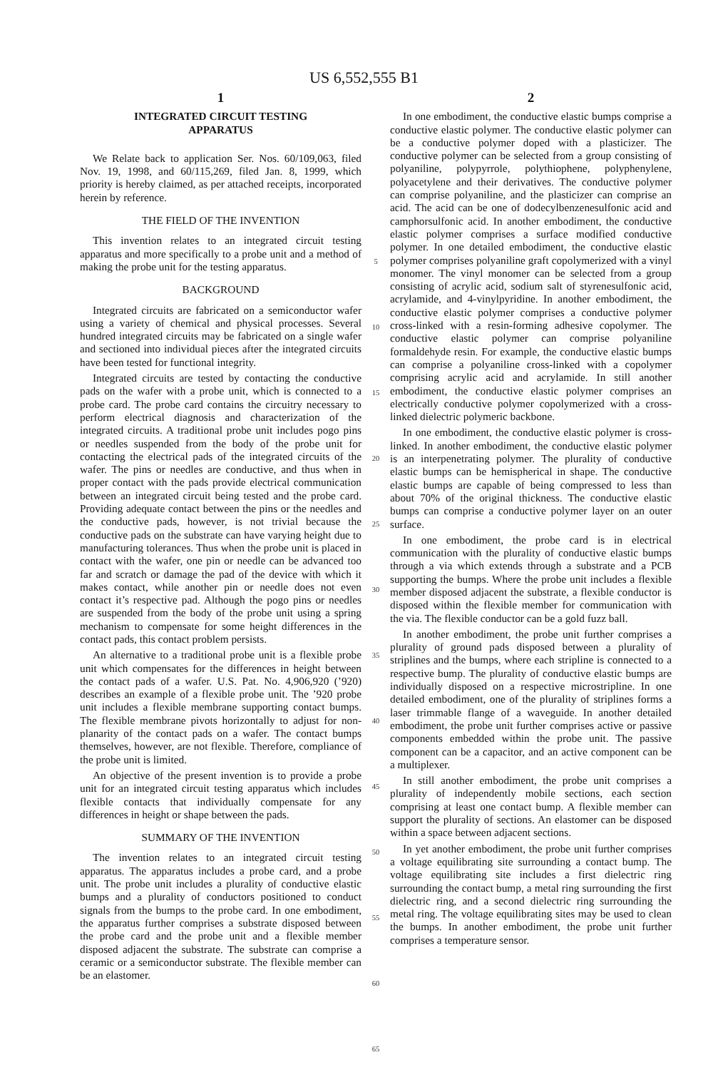US 6,552,555 B1
1
INTEGRATED CIRCUIT TESTING
APPARATUS
We Relate back to application Ser. Nos. 60/109,063, filed Nov. 19, 1998, and 60/115,269, filed Jan. 8, 1999, which priority is hereby claimed, as per attached receipts, incorporated herein by reference.
THE FIELD OF THE INVENTION
This invention relates to an integrated circuit testing apparatus and more specifically to a probe unit and a method of making the probe unit for the testing apparatus.
BACKGROUND
Integrated circuits are fabricated on a semiconductor wafer using a variety of chemical and physical processes. Several hundred integrated circuits may be fabricated on a single wafer and sectioned into individual pieces after the integrated circuits have been tested for functional integrity.
Integrated circuits are tested by contacting the conductive pads on the wafer with a probe unit, which is connected to a probe card. The probe card contains the circuitry necessary to perform electrical diagnosis and characterization of the integrated circuits. A traditional probe unit includes pogo pins or needles suspended from the body of the probe unit for contacting the electrical pads of the integrated circuits of the wafer. The pins or needles are conductive, and thus when in proper contact with the pads provide electrical communication between an integrated circuit being tested and the probe card. Providing adequate contact between the pins or the needles and the conductive pads, however, is not trivial because the conductive pads on the substrate can have varying height due to manufacturing tolerances. Thus when the probe unit is placed in contact with the wafer, one pin or needle can be advanced too far and scratch or damage the pad of the device with which it makes contact, while another pin or needle does not even contact it’s respective pad. Although the pogo pins or needles are suspended from the body of the probe unit using a spring mechanism to compensate for some height differences in the contact pads, this contact problem persists.
An alternative to a traditional probe unit is a flexible probe unit which compensates for the differences in height between the contact pads of a wafer. U.S. Pat. No. 4,906,920 (’920) describes an example of a flexible probe unit. The ’920 probe unit includes a flexible membrane supporting contact bumps. The flexible membrane pivots horizontally to adjust for non-planarity of the contact pads on a wafer. The contact bumps themselves, however, are not flexible. Therefore, compliance of the probe unit is limited.
An objective of the present invention is to provide a probe unit for an integrated circuit testing apparatus which includes flexible contacts that individually compensate for any differences in height or shape between the pads.
SUMMARY OF THE INVENTION
The invention relates to an integrated circuit testing apparatus. The apparatus includes a probe card, and a probe unit. The probe unit includes a plurality of conductive elastic bumps and a plurality of conductors positioned to conduct signals from the bumps to the probe card. In one embodiment, the apparatus further comprises a substrate disposed between the probe card and the probe unit and a flexible member disposed adjacent the substrate. The substrate can comprise a ceramic or a semiconductor substrate. The flexible member can be an elastomer.
5
10
15
20
25
30
35
40
45
50
55
60
65
2
In one embodiment, the conductive elastic bumps comprise a conductive elastic polymer. The conductive elastic polymer can be a conductive polymer doped with a plasticizer. The conductive polymer can be selected from a group consisting of polyaniline, polypyrrole, polythiophene, polyphenylene, polyacetylene and their derivatives. The conductive polymer can comprise polyaniline, and the plasticizer can comprise an acid. The acid can be one of dodecylbenzenesulfonic acid and camphorsulfonic acid. In another embodiment, the conductive elastic polymer comprises a surface modified conductive polymer. In one detailed embodiment, the conductive elastic polymer comprises polyaniline graft copolymerized with a vinyl monomer. The vinyl monomer can be selected from a group consisting of acrylic acid, sodium salt of styrenesulfonic acid, acrylamide, and 4-vinylpyridine. In another embodiment, the conductive elastic polymer comprises a conductive polymer cross-linked with a resin-forming adhesive copolymer. The conductive elastic polymer can comprise polyaniline formaldehyde resin. For example, the conductive elastic bumps can comprise a polyaniline cross-linked with a copolymer comprising acrylic acid and acrylamide. In still another embodiment, the conductive elastic polymer comprises an electrically conductive polymer copolymerized with a cross-linked dielectric polymeric backbone.
In one embodiment, the conductive elastic polymer is cross-linked. In another embodiment, the conductive elastic polymer is an interpenetrating polymer. The plurality of conductive elastic bumps can be hemispherical in shape. The conductive elastic bumps are capable of being compressed to less than about 70% of the original thickness. The conductive elastic bumps can comprise a conductive polymer layer on an outer surface.
In one embodiment, the probe card is in electrical communication with the plurality of conductive elastic bumps through a via which extends through a substrate and a PCB supporting the bumps. Where the probe unit includes a flexible member disposed adjacent the substrate, a flexible conductor is disposed within the flexible member for communication with the via. The flexible conductor can be a gold fuzz ball.
In another embodiment, the probe unit further comprises a plurality of ground pads disposed between a plurality of striplines and the bumps, where each stripline is connected to a respective bump. The plurality of conductive elastic bumps are individually disposed on a respective microstripline. In one detailed embodiment, one of the plurality of striplines forms a laser trimmable flange of a waveguide. In another detailed embodiment, the probe unit further comprises active or passive components embedded within the probe unit. The passive component can be a capacitor, and an active component can be a multiplexer.
In still another embodiment, the probe unit comprises a plurality of independently mobile sections, each section comprising at least one contact bump. A flexible member can support the plurality of sections. An elastomer can be disposed within a space between adjacent sections.
In yet another embodiment, the probe unit further comprises a voltage equilibrating site surrounding a contact bump. The voltage equilibrating site includes a first dielectric ring surrounding the contact bump, a metal ring surrounding the first dielectric ring, and a second dielectric ring surrounding the metal ring. The voltage equilibrating sites may be used to clean the bumps. In another embodiment, the probe unit further comprises a temperature sensor.